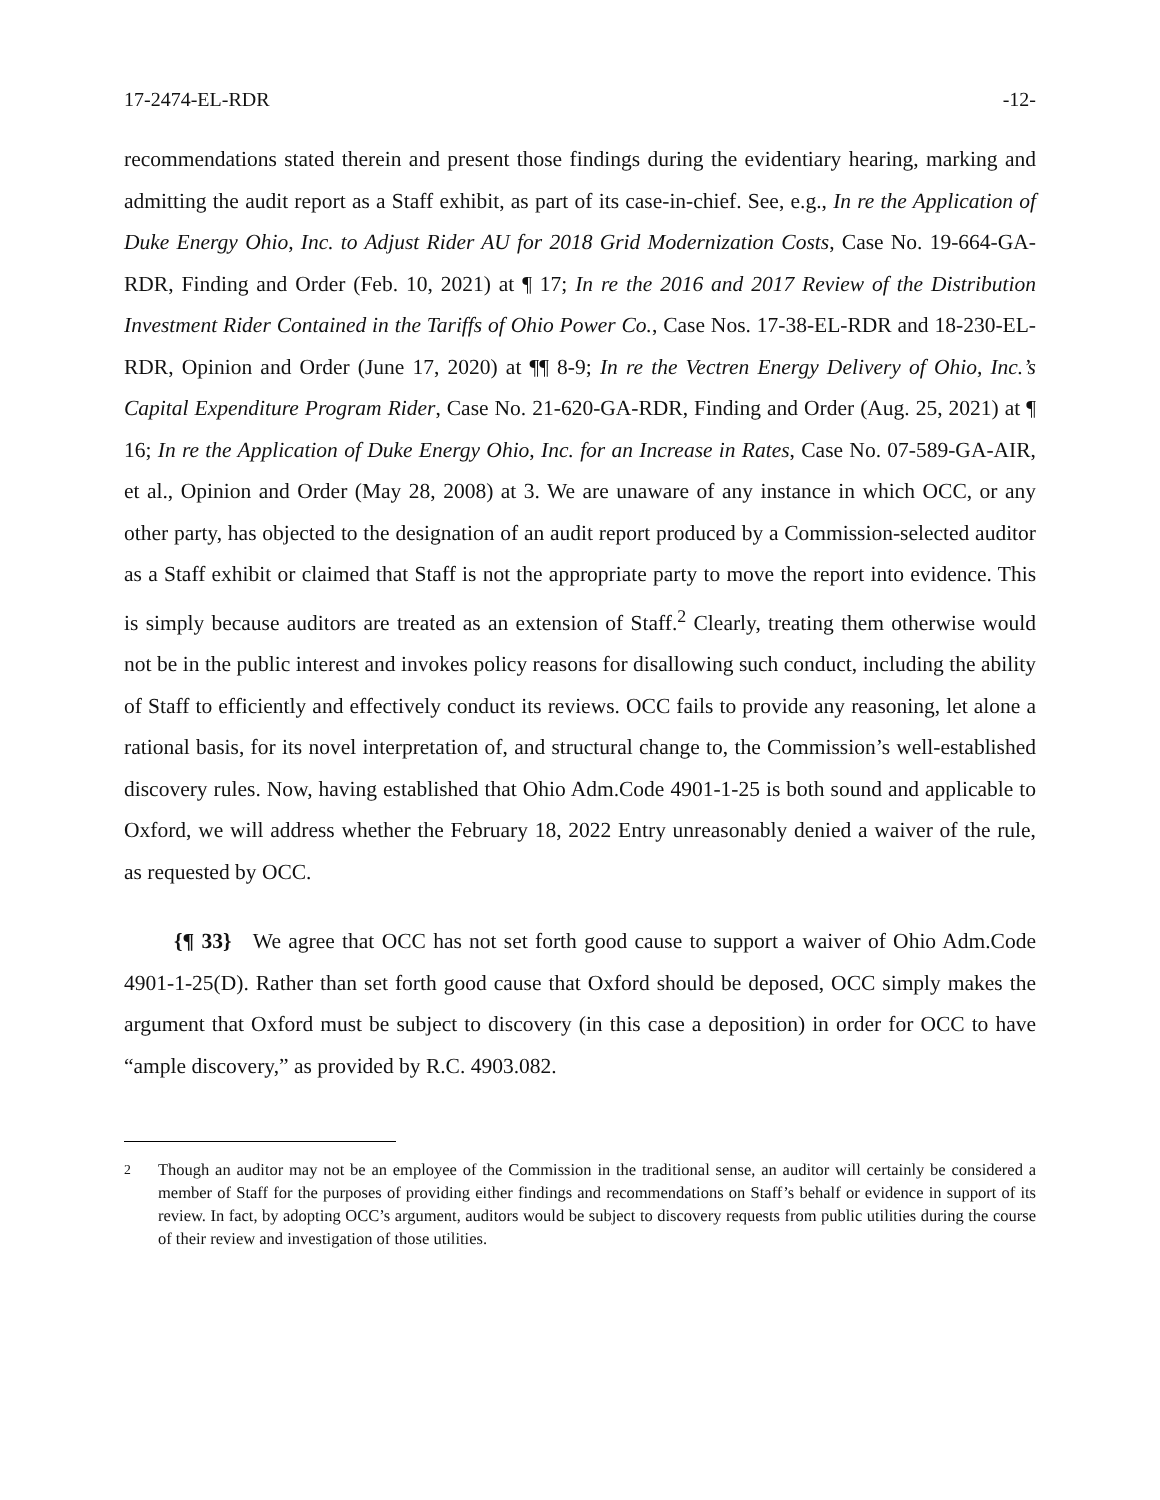17-2474-EL-RDR -12-
recommendations stated therein and present those findings during the evidentiary hearing, marking and admitting the audit report as a Staff exhibit, as part of its case-in-chief. See, e.g., In re the Application of Duke Energy Ohio, Inc. to Adjust Rider AU for 2018 Grid Modernization Costs, Case No. 19-664-GA-RDR, Finding and Order (Feb. 10, 2021) at ¶ 17; In re the 2016 and 2017 Review of the Distribution Investment Rider Contained in the Tariffs of Ohio Power Co., Case Nos. 17-38-EL-RDR and 18-230-EL-RDR, Opinion and Order (June 17, 2020) at ¶¶ 8-9; In re the Vectren Energy Delivery of Ohio, Inc.’s Capital Expenditure Program Rider, Case No. 21-620-GA-RDR, Finding and Order (Aug. 25, 2021) at ¶ 16; In re the Application of Duke Energy Ohio, Inc. for an Increase in Rates, Case No. 07-589-GA-AIR, et al., Opinion and Order (May 28, 2008) at 3. We are unaware of any instance in which OCC, or any other party, has objected to the designation of an audit report produced by a Commission-selected auditor as a Staff exhibit or claimed that Staff is not the appropriate party to move the report into evidence. This is simply because auditors are treated as an extension of Staff.<sup>2</sup> Clearly, treating them otherwise would not be in the public interest and invokes policy reasons for disallowing such conduct, including the ability of Staff to efficiently and effectively conduct its reviews. OCC fails to provide any reasoning, let alone a rational basis, for its novel interpretation of, and structural change to, the Commission’s well-established discovery rules. Now, having established that Ohio Adm.Code 4901-1-25 is both sound and applicable to Oxford, we will address whether the February 18, 2022 Entry unreasonably denied a waiver of the rule, as requested by OCC.
{¶ 33} We agree that OCC has not set forth good cause to support a waiver of Ohio Adm.Code 4901-1-25(D). Rather than set forth good cause that Oxford should be deposed, OCC simply makes the argument that Oxford must be subject to discovery (in this case a deposition) in order for OCC to have “ample discovery,” as provided by R.C. 4903.082.
<sup>2</sup> Though an auditor may not be an employee of the Commission in the traditional sense, an auditor will certainly be considered a member of Staff for the purposes of providing either findings and recommendations on Staff’s behalf or evidence in support of its review. In fact, by adopting OCC’s argument, auditors would be subject to discovery requests from public utilities during the course of their review and investigation of those utilities.